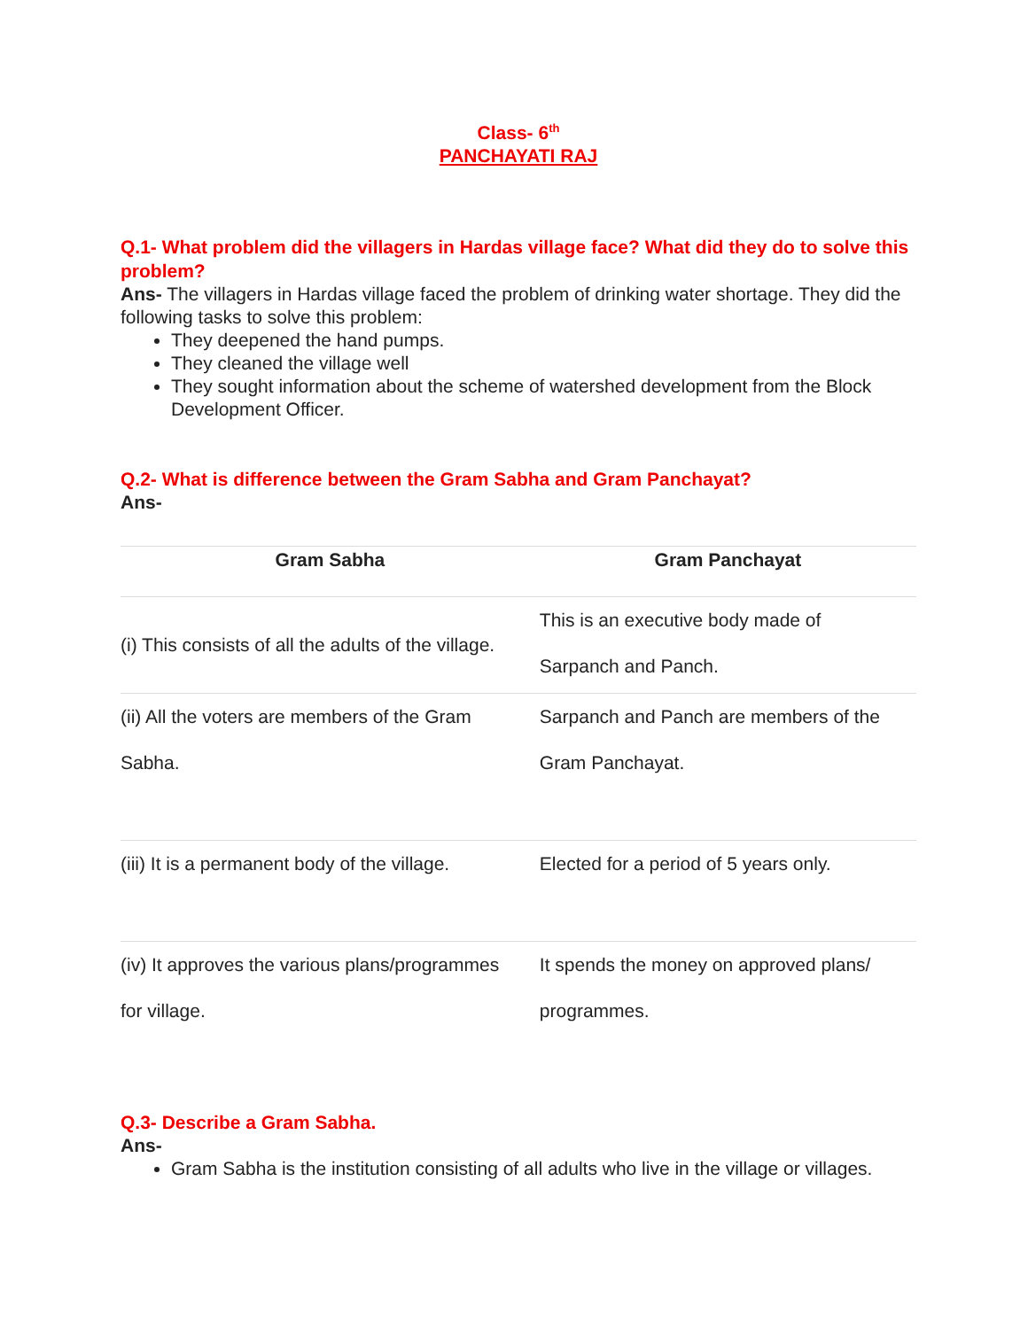Class- 6<sup>th</sup>
PANCHAYATI RAJ
Q.1- What problem did the villagers in Hardas village face? What did they do to solve this problem?
Ans- The villagers in Hardas village faced the problem of drinking water shortage. They did the following tasks to solve this problem:
They deepened the hand pumps.
They cleaned the village well
They sought information about the scheme of watershed development from the Block Development Officer.
Q.2- What is difference between the Gram Sabha and Gram Panchayat?
Ans-
| Gram Sabha | Gram Panchayat |
| --- | --- |
| (i) This consists of all the adults of the village. | This is an executive body made of Sarpanch and Panch. |
| (ii) All the voters are members of the Gram Sabha. | Sarpanch and Panch are members of the Gram Panchayat. |
| (iii) It is a permanent body of the village. | Elected for a period of 5 years only. |
| (iv) It approves the various plans/programmes for village. | It spends the money on approved plans/ programmes. |
Q.3- Describe a Gram Sabha.
Ans-
Gram Sabha is the institution consisting of all adults who live in the village or villages.